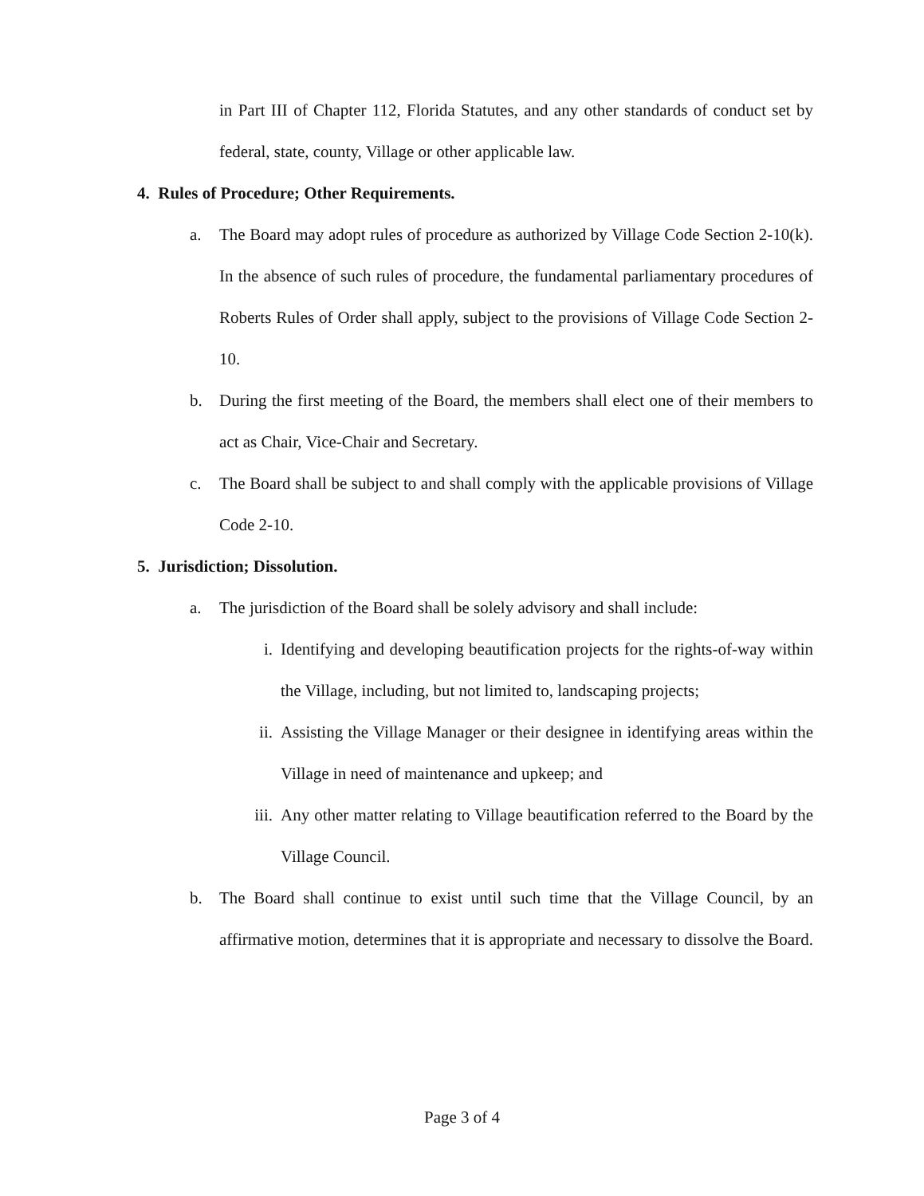in Part III of Chapter 112, Florida Statutes, and any other standards of conduct set by federal, state, county, Village or other applicable law.
4. Rules of Procedure; Other Requirements.
a. The Board may adopt rules of procedure as authorized by Village Code Section 2-10(k). In the absence of such rules of procedure, the fundamental parliamentary procedures of Roberts Rules of Order shall apply, subject to the provisions of Village Code Section 2-10.
b. During the first meeting of the Board, the members shall elect one of their members to act as Chair, Vice-Chair and Secretary.
c. The Board shall be subject to and shall comply with the applicable provisions of Village Code 2-10.
5. Jurisdiction; Dissolution.
a. The jurisdiction of the Board shall be solely advisory and shall include:
i. Identifying and developing beautification projects for the rights-of-way within the Village, including, but not limited to, landscaping projects;
ii. Assisting the Village Manager or their designee in identifying areas within the Village in need of maintenance and upkeep; and
iii. Any other matter relating to Village beautification referred to the Board by the Village Council.
b. The Board shall continue to exist until such time that the Village Council, by an affirmative motion, determines that it is appropriate and necessary to dissolve the Board.
Page 3 of 4